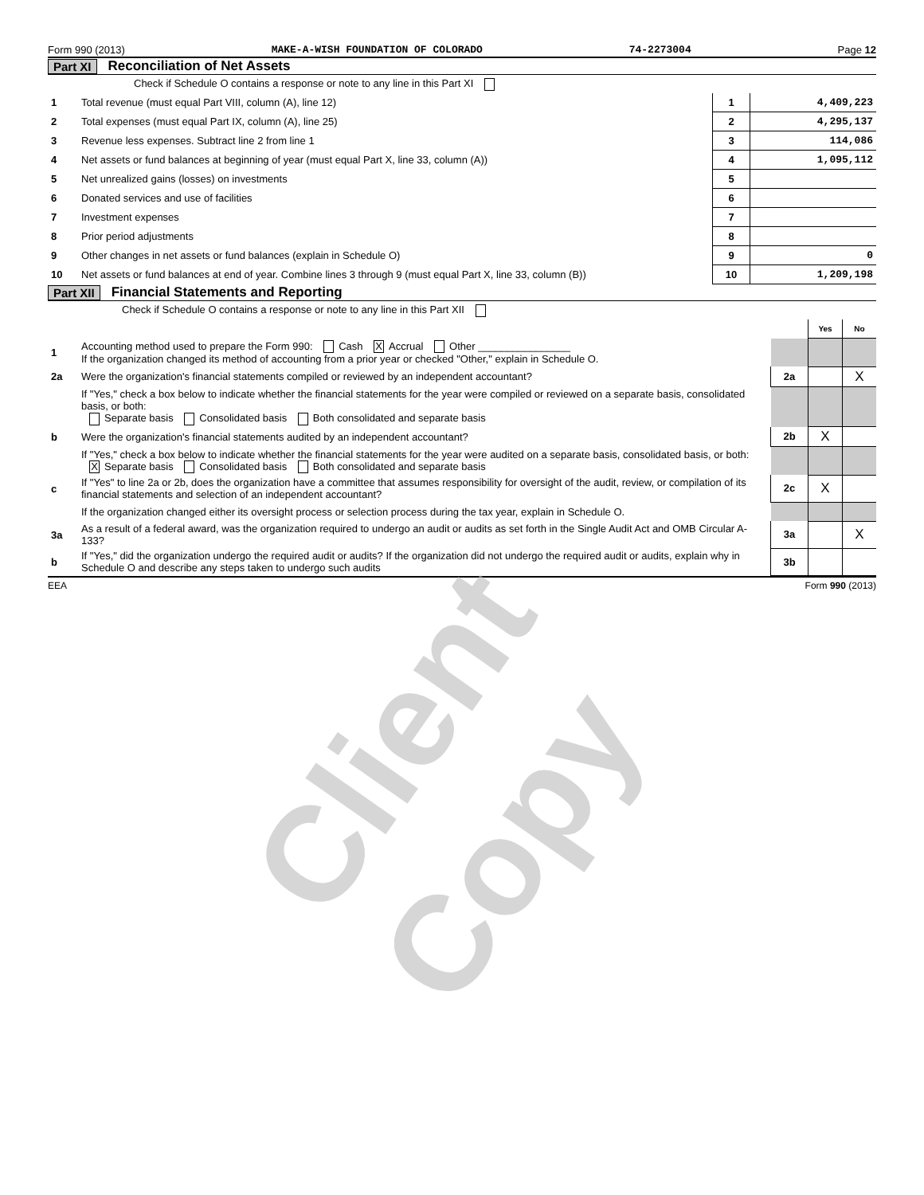Form 990 (2013) MAKE-A-WISH FOUNDATION OF COLORADO 74-2273004 Page 12
Part XI Reconciliation of Net Assets
| | Check if Schedule O contains a response or note to any line in this Part XI | | |
| 1 | Total revenue (must equal Part VIII, column (A), line 12) | 1 | 4,409,223 |
| 2 | Total expenses (must equal Part IX, column (A), line 25) | 2 | 4,295,137 |
| 3 | Revenue less expenses. Subtract line 2 from line 1 | 3 | 114,086 |
| 4 | Net assets or fund balances at beginning of year (must equal Part X, line 33, column (A)) | 4 | 1,095,112 |
| 5 | Net unrealized gains (losses) on investments | 5 | |
| 6 | Donated services and use of facilities | 6 | |
| 7 | Investment expenses | 7 | |
| 8 | Prior period adjustments | 8 | |
| 9 | Other changes in net assets or fund balances (explain in Schedule O) | 9 | 0 |
| 10 | Net assets or fund balances at end of year. Combine lines 3 through 9 (must equal Part X, line 33, column (B)) | 10 | 1,209,198 |
Part XII Financial Statements and Reporting
| | Check if Schedule O contains a response or note to any line in this Part XII | | | |
| | | | Yes | No |
| 1 | Accounting method used to prepare the Form 990: Cash X Accrual Other ________________ If the organization changed its method of accounting from a prior year or checked "Other," explain in Schedule O. | | | |
| 2a | Were the organization's financial statements compiled or reviewed by an independent accountant? | 2a | | X |
| | If "Yes," check a box below to indicate whether the financial statements for the year were compiled or reviewed on a separate basis, consolidated basis, or both: Separate basis Consolidated basis Both consolidated and separate basis | | | |
| b | Were the organization's financial statements audited by an independent accountant? | 2b | X | |
| | If "Yes," check a box below to indicate whether the financial statements for the year were audited on a separate basis, consolidated basis, or both: X Separate basis Consolidated basis Both consolidated and separate basis | | | |
| c | If "Yes" to line 2a or 2b, does the organization have a committee that assumes responsibility for oversight of the audit, review, or compilation of its financial statements and selection of an independent accountant? | 2c | X | |
| | If the organization changed either its oversight process or selection process during the tax year, explain in Schedule O. | | | |
| 3a | As a result of a federal award, was the organization required to undergo an audit or audits as set forth in the Single Audit Act and OMB Circular A-133? | 3a | | X |
| b | If "Yes," did the organization undergo the required audit or audits? If the organization did not undergo the required audit or audits, explain why in Schedule O and describe any steps taken to undergo such audits | 3b | | |
EEA Form 990 (2013)
Client Copy